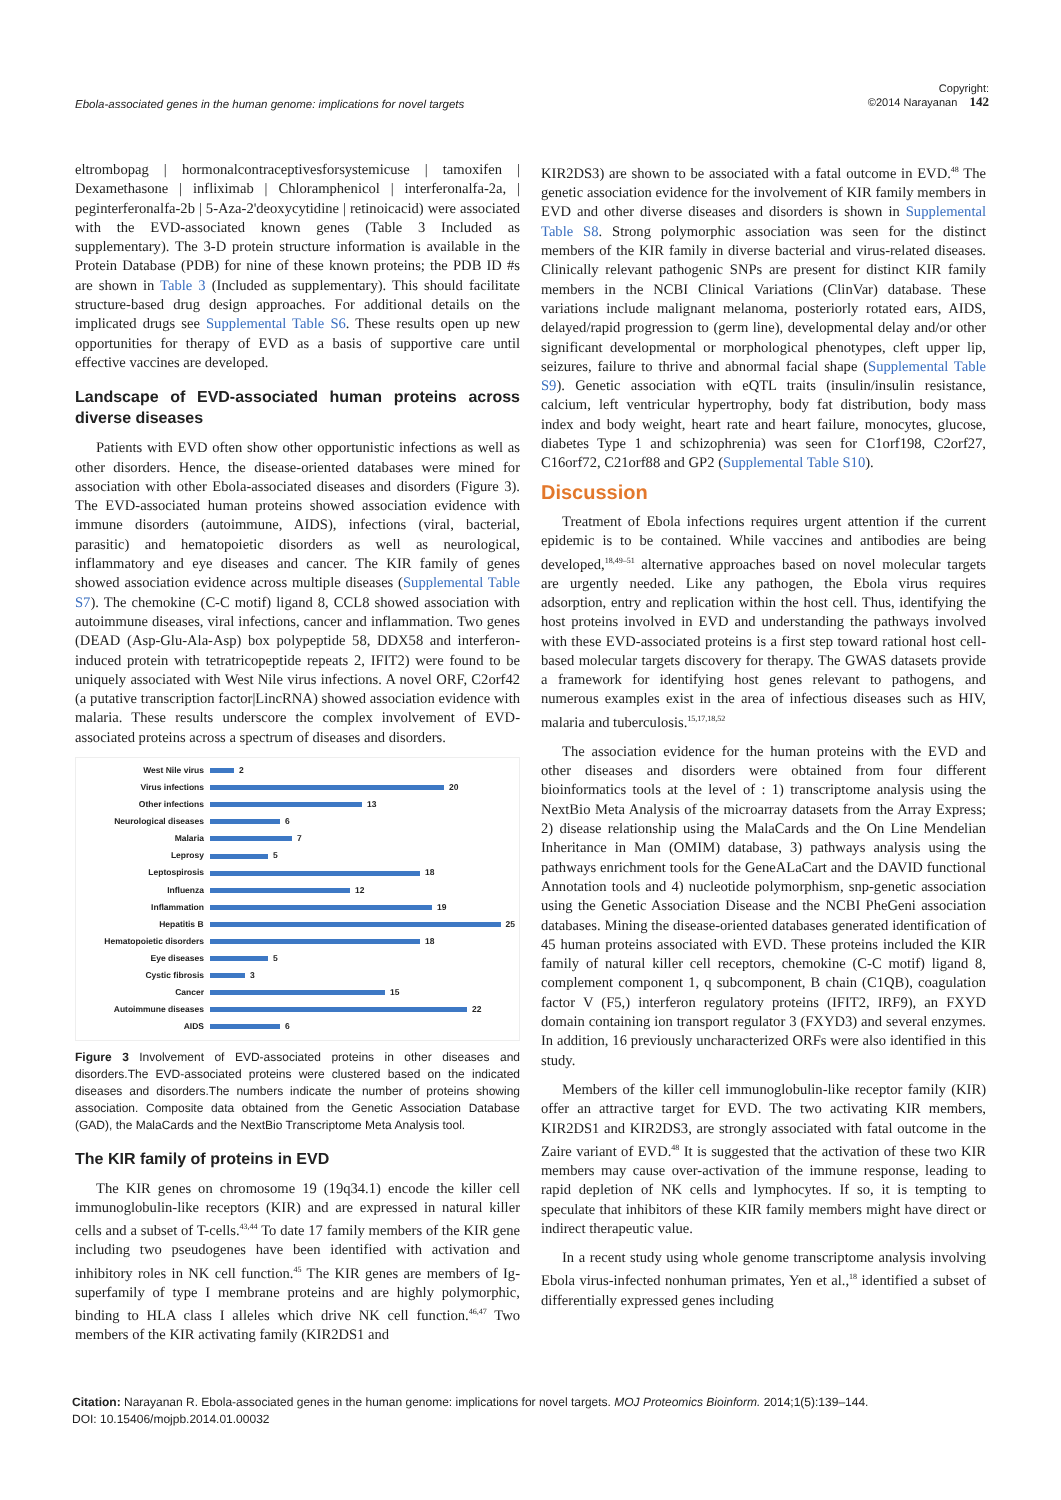Ebola-associated genes in the human genome: implications for novel targets Copyright:
©2014 Narayanan 142
eltrombopag | hormonalcontraceptivesforsystemicuse | tamoxifen | Dexamethasone | infliximab | Chloramphenicol | interferonalfa-2a, | peginterferonalfa-2b | 5-Aza-2'deoxycytidine | retinoicacid) were associated with the EVD-associated known genes (Table 3 Included as supplementary). The 3-D protein structure information is available in the Protein Database (PDB) for nine of these known proteins; the PDB ID #s are shown in Table 3 (Included as supplementary). This should facilitate structure-based drug design approaches. For additional details on the implicated drugs see Supplemental Table S6. These results open up new opportunities for therapy of EVD as a basis of supportive care until effective vaccines are developed.
Landscape of EVD-associated human proteins across diverse diseases
Patients with EVD often show other opportunistic infections as well as other disorders. Hence, the disease-oriented databases were mined for association with other Ebola-associated diseases and disorders (Figure 3). The EVD-associated human proteins showed association evidence with immune disorders (autoimmune, AIDS), infections (viral, bacterial, parasitic) and hematopoietic disorders as well as neurological, inflammatory and eye diseases and cancer. The KIR family of genes showed association evidence across multiple diseases (Supplemental Table S7). The chemokine (C-C motif) ligand 8, CCL8 showed association with autoimmune diseases, viral infections, cancer and inflammation. Two genes (DEAD (Asp-Glu-Ala-Asp) box polypeptide 58, DDX58 and interferon-induced protein with tetratricopeptide repeats 2, IFIT2) were found to be uniquely associated with West Nile virus infections. A novel ORF, C2orf42 (a putative transcription factor|LincRNA) showed association evidence with malaria. These results underscore the complex involvement of EVD-associated proteins across a spectrum of diseases and disorders.
West Nile virus 2
Virus infections 20
Other infections 13
Neurological diseases 6
Malaria 7
Leprosy 5
Leptospirosis 18
Influenza 12
Inflammation 19
Hepatitis B 25
Hematopoietic disorders 18
Eye diseases 5
Cystic fibrosis 3
Cancer 15
Autoimmune diseases 22
AIDS 6
Figure 3 Involvement of EVD-associated proteins in other diseases and disorders.The EVD-associated proteins were clustered based on the indicated diseases and disorders.The numbers indicate the number of proteins showing association. Composite data obtained from the Genetic Association Database (GAD), the MalaCards and the NextBio Transcriptome Meta Analysis tool.
The KIR family of proteins in EVD
The KIR genes on chromosome 19 (19q34.1) encode the killer cell immunoglobulin-like receptors (KIR) and are expressed in natural killer cells and a subset of T-cells.<sup>43,44</sup> To date 17 family members of the KIR gene including two pseudogenes have been identified with activation and inhibitory roles in NK cell function.<sup>45</sup> The KIR genes are members of Ig-superfamily of type I membrane proteins and are highly polymorphic, binding to HLA class I alleles which drive NK cell function.<sup>46,47</sup> Two members of the KIR activating family (KIR2DS1 and
KIR2DS3) are shown to be associated with a fatal outcome in EVD.<sup>48</sup> The genetic association evidence for the involvement of KIR family members in EVD and other diverse diseases and disorders is shown in Supplemental Table S8. Strong polymorphic association was seen for the distinct members of the KIR family in diverse bacterial and virus-related diseases. Clinically relevant pathogenic SNPs are present for distinct KIR family members in the NCBI Clinical Variations (ClinVar) database. These variations include malignant melanoma, posteriorly rotated ears, AIDS, delayed/rapid progression to (germ line), developmental delay and/or other significant developmental or morphological phenotypes, cleft upper lip, seizures, failure to thrive and abnormal facial shape (Supplemental Table S9). Genetic association with eQTL traits (insulin/insulin resistance, calcium, left ventricular hypertrophy, body fat distribution, body mass index and body weight, heart rate and heart failure, monocytes, glucose, diabetes Type 1 and schizophrenia) was seen for C1orf198, C2orf27, C16orf72, C21orf88 and GP2 (Supplemental Table S10).
Discussion
Treatment of Ebola infections requires urgent attention if the current epidemic is to be contained. While vaccines and antibodies are being developed,<sup>18,49–51</sup> alternative approaches based on novel molecular targets are urgently needed. Like any pathogen, the Ebola virus requires adsorption, entry and replication within the host cell. Thus, identifying the host proteins involved in EVD and understanding the pathways involved with these EVD-associated proteins is a first step toward rational host cell-based molecular targets discovery for therapy. The GWAS datasets provide a framework for identifying host genes relevant to pathogens, and numerous examples exist in the area of infectious diseases such as HIV, malaria and tuberculosis.<sup>15,17,18,52</sup>
The association evidence for the human proteins with the EVD and other diseases and disorders were obtained from four different bioinformatics tools at the level of : 1) transcriptome analysis using the NextBio Meta Analysis of the microarray datasets from the Array Express; 2) disease relationship using the MalaCards and the On Line Mendelian Inheritance in Man (OMIM) database, 3) pathways analysis using the pathways enrichment tools for the GeneALaCart and the DAVID functional Annotation tools and 4) nucleotide polymorphism, snp-genetic association using the Genetic Association Disease and the NCBI PheGeni association databases. Mining the disease-oriented databases generated identification of 45 human proteins associated with EVD. These proteins included the KIR family of natural killer cell receptors, chemokine (C-C motif) ligand 8, complement component 1, q subcomponent, B chain (C1QB), coagulation factor V (F5,) interferon regulatory proteins (IFIT2, IRF9), an FXYD domain containing ion transport regulator 3 (FXYD3) and several enzymes. In addition, 16 previously uncharacterized ORFs were also identified in this study.
Members of the killer cell immunoglobulin-like receptor family (KIR) offer an attractive target for EVD. The two activating KIR members, KIR2DS1 and KIR2DS3, are strongly associated with fatal outcome in the Zaire variant of EVD.<sup>48</sup> It is suggested that the activation of these two KIR members may cause over-activation of the immune response, leading to rapid depletion of NK cells and lymphocytes. If so, it is tempting to speculate that inhibitors of these KIR family members might have direct or indirect therapeutic value.
In a recent study using whole genome transcriptome analysis involving Ebola virus-infected nonhuman primates, Yen et al.,<sup>18</sup> identified a subset of differentially expressed genes including
Citation: Narayanan R. Ebola-associated genes in the human genome: implications for novel targets. MOJ Proteomics Bioinform. 2014;1(5):139–144.
DOI: 10.15406/mojpb.2014.01.00032